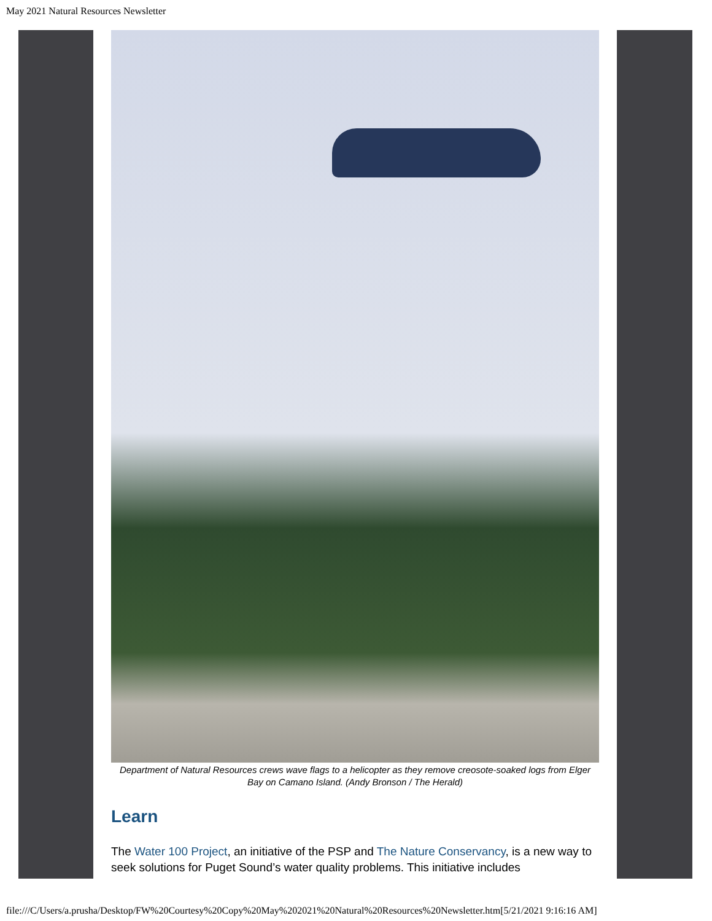May 2021 Natural Resources Newsletter
Department of Natural Resources crews wave flags to a helicopter as they remove creosote-soaked logs from Elger Bay on Camano Island. (Andy Bronson / The Herald)
Learn
The Water 100 Project, an initiative of the PSP and The Nature Conservancy, is a new way to seek solutions for Puget Sound’s water quality problems. This initiative includes
file:///C/Users/a.prusha/Desktop/FW%20Courtesy%20Copy%20May%202021%20Natural%20Resources%20Newsletter.htm[5/21/2021 9:16:16 AM]